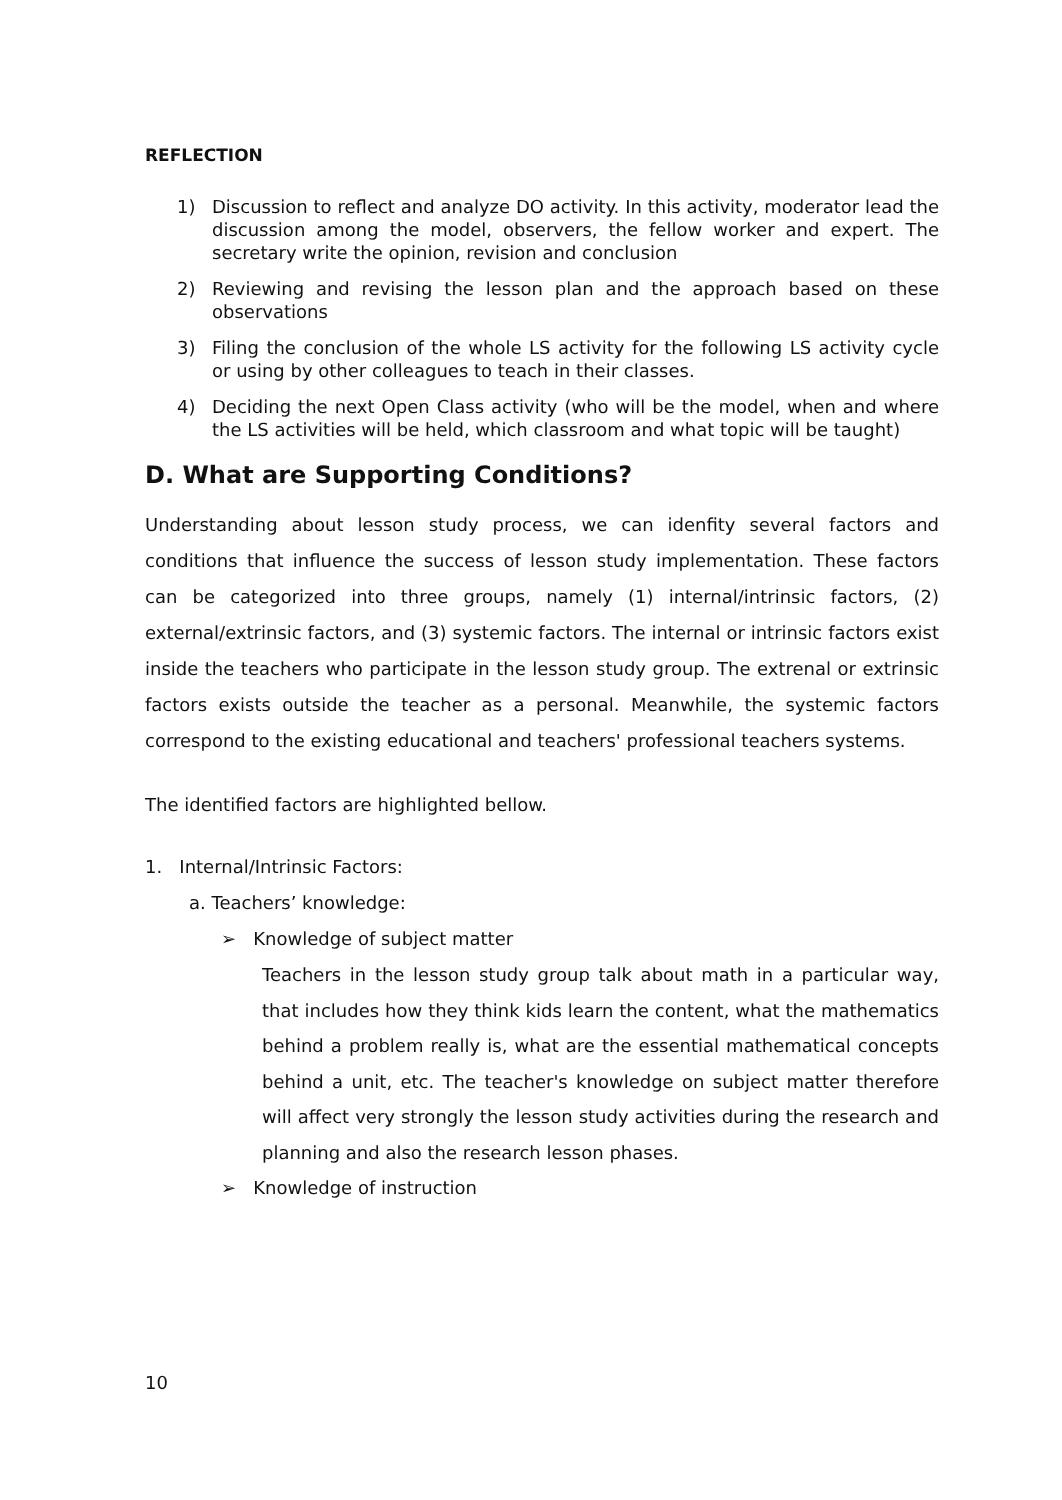REFLECTION
1) Discussion to reflect and analyze DO activity. In this activity, moderator lead the discussion among the model, observers, the fellow worker and expert. The secretary write the opinion, revision and conclusion
2) Reviewing and revising the lesson plan and the approach based on these observations
3) Filing the conclusion of the whole LS activity for the following LS activity cycle or using by other colleagues to teach in their classes.
4) Deciding the next Open Class activity (who will be the model, when and where the LS activities will be held, which classroom and what topic will be taught)
D. What are Supporting Conditions?
Understanding about lesson study process, we can idenfity several factors and conditions that influence the success of lesson study implementation. These factors can be categorized into three groups, namely (1) internal/intrinsic factors, (2) external/extrinsic factors, and (3) systemic factors. The internal or intrinsic factors exist inside the teachers who participate in the lesson study group. The extrenal or extrinsic factors exists outside the teacher as a personal. Meanwhile, the systemic factors correspond to the existing educational and teachers' professional teachers systems.
The identified factors are highlighted bellow.
1. Internal/Intrinsic Factors:
a. Teachers’ knowledge:
➢ Knowledge of subject matter
Teachers in the lesson study group talk about math in a particular way, that includes how they think kids learn the content, what the mathematics behind a problem really is, what are the essential mathematical concepts behind a unit, etc. The teacher's knowledge on subject matter therefore will affect very strongly the lesson study activities during the research and planning and also the research lesson phases.
➢ Knowledge of instruction
10